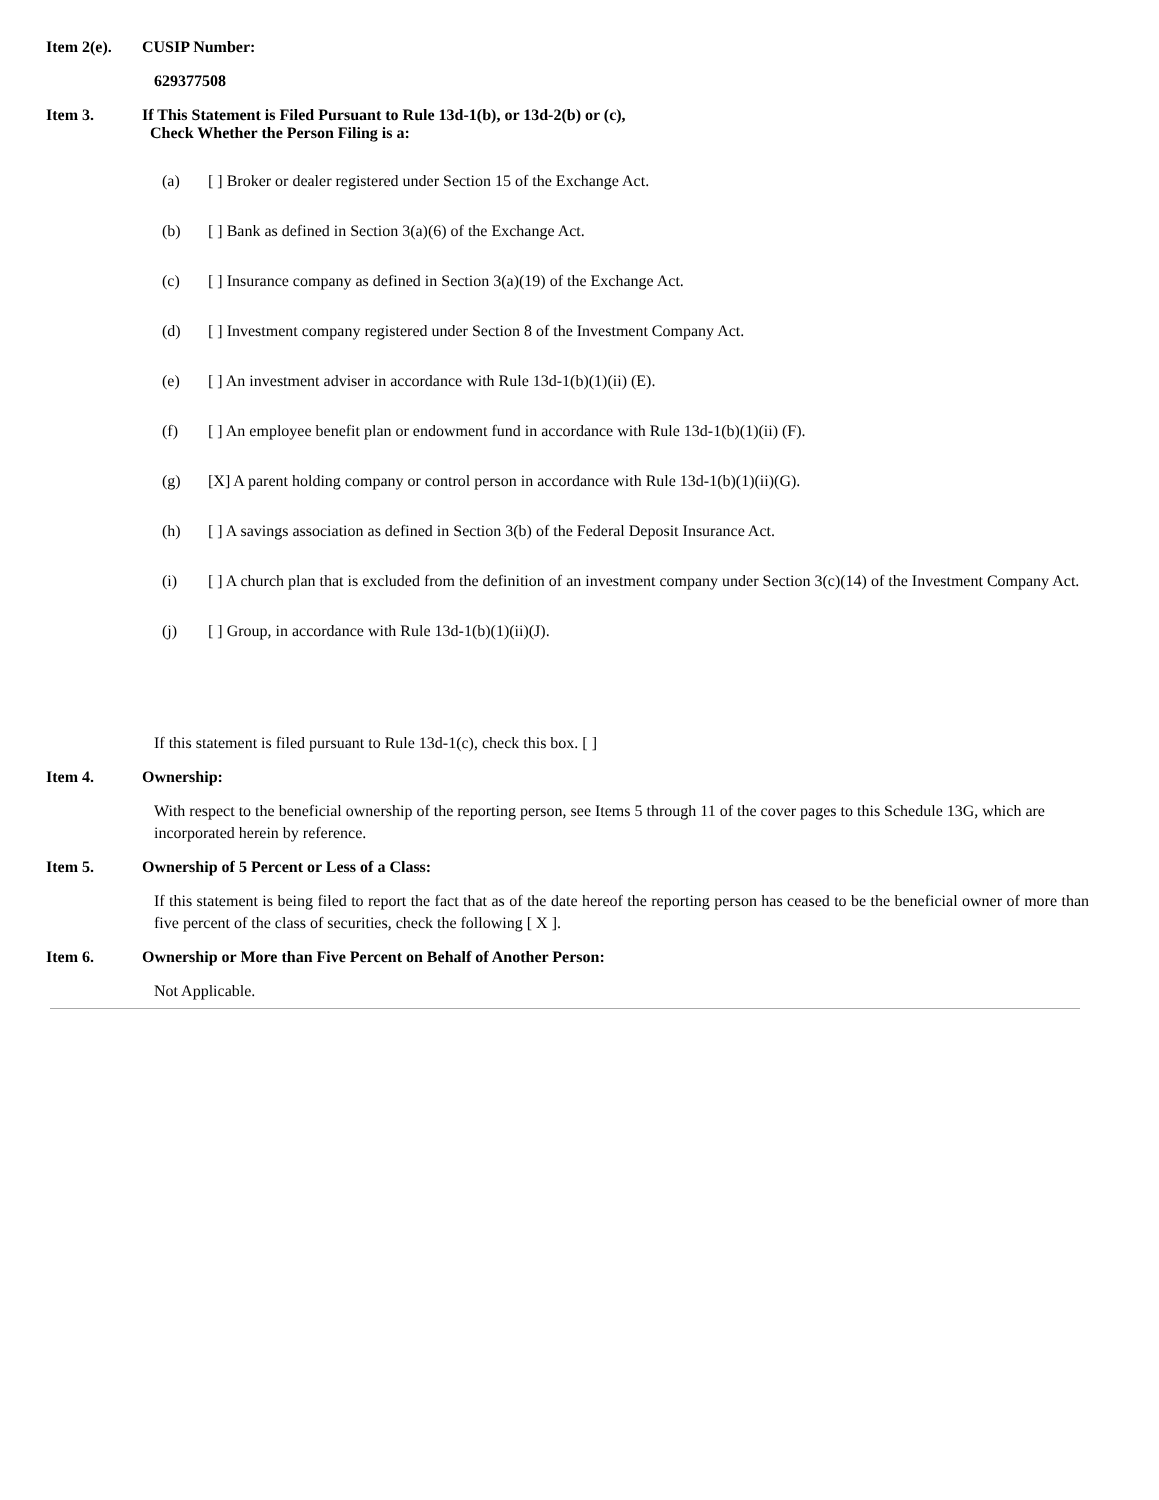Item 2(e). CUSIP Number:
629377508
Item 3. If This Statement is Filed Pursuant to Rule 13d-1(b), or 13d-2(b) or (c),
Check Whether the Person Filing is a:
(a) [ ] Broker or dealer registered under Section 15 of the Exchange Act.
(b) [ ] Bank as defined in Section 3(a)(6) of the Exchange Act.
(c) [ ] Insurance company as defined in Section 3(a)(19) of the Exchange Act.
(d) [ ] Investment company registered under Section 8 of the Investment Company Act.
(e) [ ] An investment adviser in accordance with Rule 13d-1(b)(1)(ii) (E).
(f) [ ] An employee benefit plan or endowment fund in accordance with Rule 13d-1(b)(1)(ii) (F).
(g) [X] A parent holding company or control person in accordance with Rule 13d-1(b)(1)(ii)(G).
(h) [ ] A savings association as defined in Section 3(b) of the Federal Deposit Insurance Act.
(i) [ ] A church plan that is excluded from the definition of an investment company under Section 3(c)(14) of the Investment Company Act.
(j) [ ] Group, in accordance with Rule 13d-1(b)(1)(ii)(J).
If this statement is filed pursuant to Rule 13d-1(c), check this box. [ ]
Item 4. Ownership:
With respect to the beneficial ownership of the reporting person, see Items 5 through 11 of the cover pages to this Schedule 13G, which are incorporated herein by reference.
Item 5. Ownership of 5 Percent or Less of a Class:
If this statement is being filed to report the fact that as of the date hereof the reporting person has ceased to be the beneficial owner of more than five percent of the class of securities, check the following [ X ].
Item 6. Ownership or More than Five Percent on Behalf of Another Person:
Not Applicable.